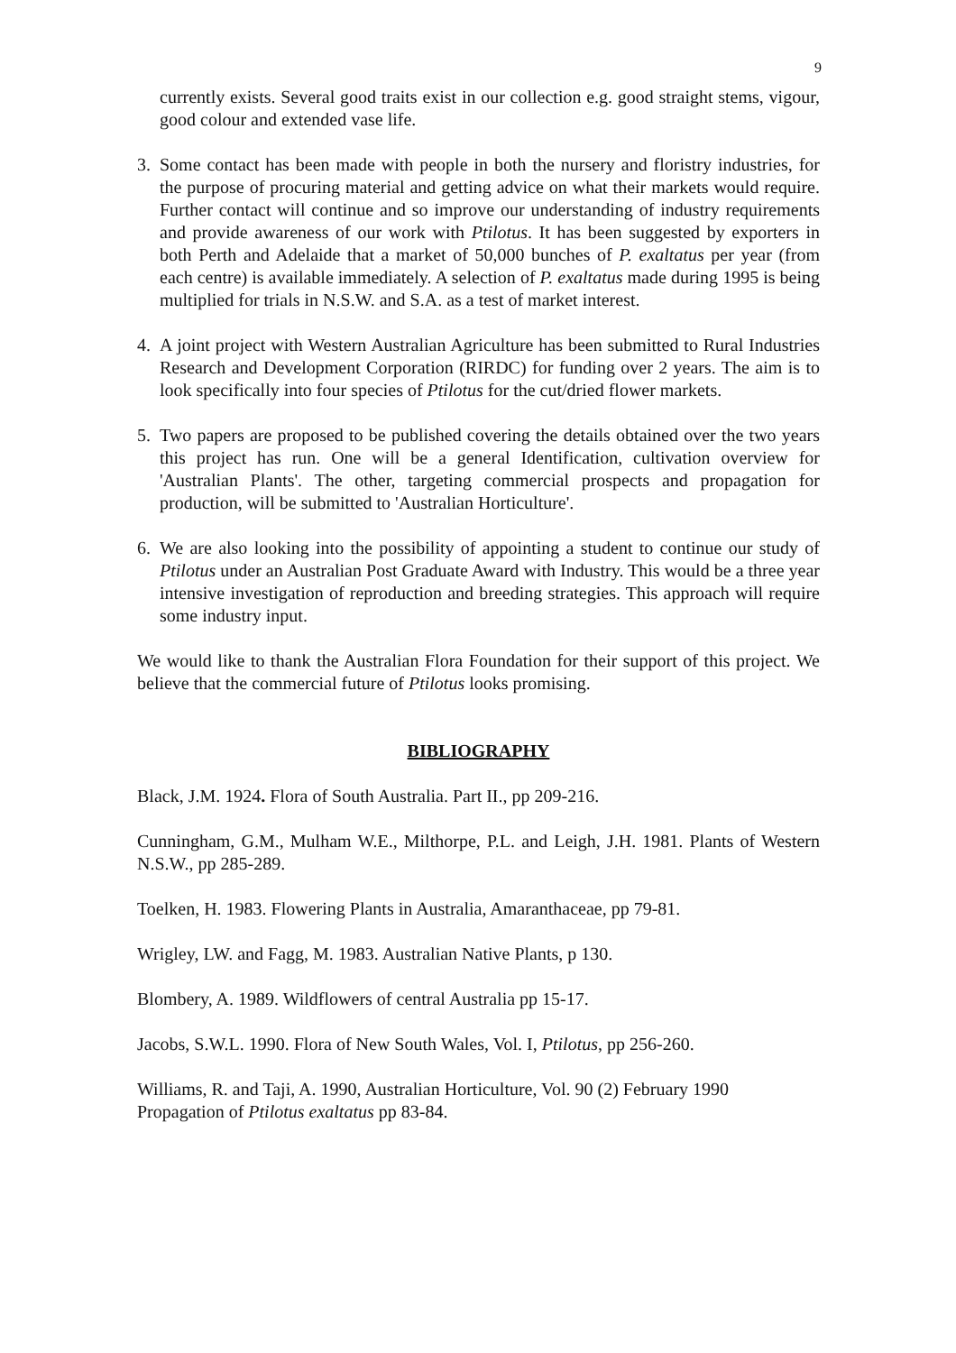9
currently exists. Several good traits exist in our collection e.g. good straight stems, vigour, good colour and extended vase life.
3. Some contact has been made with people in both the nursery and floristry industries, for the purpose of procuring material and getting advice on what their markets would require. Further contact will continue and so improve our understanding of industry requirements and provide awareness of our work with Ptilotus. It has been suggested by exporters in both Perth and Adelaide that a market of 50,000 bunches of P. exaltatus per year (from each centre) is available immediately. A selection of P. exaltatus made during 1995 is being multiplied for trials in N.S.W. and S.A. as a test of market interest.
4. A joint project with Western Australian Agriculture has been submitted to Rural Industries Research and Development Corporation (RIRDC) for funding over 2 years. The aim is to look specifically into four species of Ptilotus for the cut/dried flower markets.
5. Two papers are proposed to be published covering the details obtained over the two years this project has run. One will be a general Identification, cultivation overview for 'Australian Plants'. The other, targeting commercial prospects and propagation for production, will be submitted to 'Australian Horticulture'.
6. We are also looking into the possibility of appointing a student to continue our study of Ptilotus under an Australian Post Graduate Award with Industry. This would be a three year intensive investigation of reproduction and breeding strategies. This approach will require some industry input.
We would like to thank the Australian Flora Foundation for their support of this project. We believe that the commercial future of Ptilotus looks promising.
BIBLIOGRAPHY
Black, J.M. 1924. Flora of South Australia. Part II., pp 209-216.
Cunningham, G.M., Mulham W.E., Milthorpe, P.L. and Leigh, J.H. 1981. Plants of Western N.S.W., pp 285-289.
Toelken, H. 1983. Flowering Plants in Australia, Amaranthaceae, pp 79-81.
Wrigley, LW. and Fagg, M. 1983. Australian Native Plants, p 130.
Blombery, A. 1989. Wildflowers of central Australia pp 15-17.
Jacobs, S.W.L. 1990. Flora of New South Wales, Vol. I, Ptilotus, pp 256-260.
Williams, R. and Taji, A. 1990, Australian Horticulture, Vol. 90 (2) February 1990
Propagation of Ptilotus exaltatus pp 83-84.